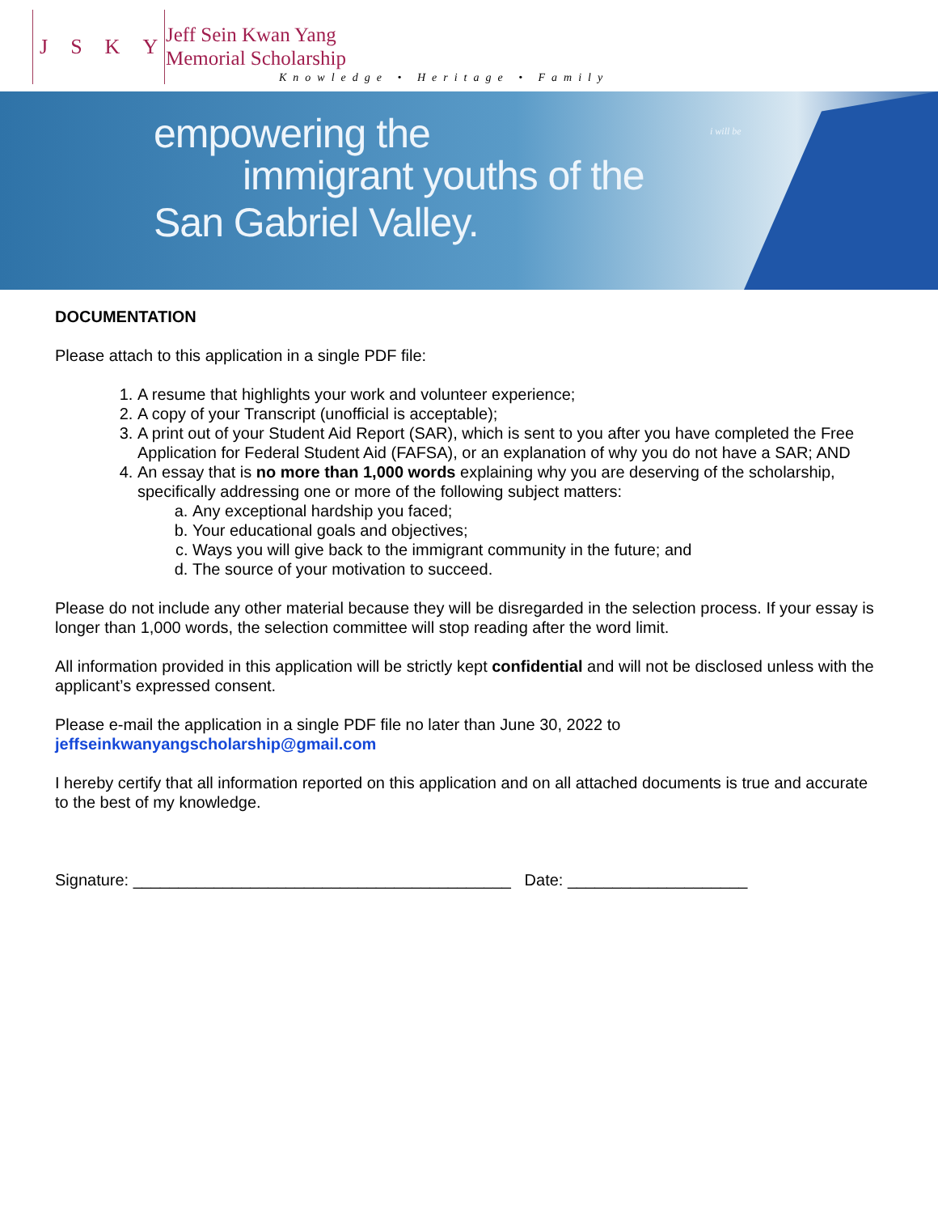JSKY
Jeff Sein Kwan Yang
Memorial Scholarship
Knowledge • Heritage • Family
empowering the
immigrant youths of the
San Gabriel Valley.
i will be
DOCUMENTATION
Please attach to this application in a single PDF file:
1. A resume that highlights your work and volunteer experience;
2. A copy of your Transcript (unofficial is acceptable);
3. A print out of your Student Aid Report (SAR), which is sent to you after you have completed the Free Application for Federal Student Aid (FAFSA), or an explanation of why you do not have a SAR; AND
4. An essay that is no more than 1,000 words explaining why you are deserving of the scholarship, specifically addressing one or more of the following subject matters:
a. Any exceptional hardship you faced;
b. Your educational goals and objectives;
c. Ways you will give back to the immigrant community in the future; and
d. The source of your motivation to succeed.
Please do not include any other material because they will be disregarded in the selection process. If your essay is longer than 1,000 words, the selection committee will stop reading after the word limit.
All information provided in this application will be strictly kept confidential and will not be disclosed unless with the applicant’s expressed consent.
Please e-mail the application in a single PDF file no later than June 30, 2022 to
jeffseinkwanyangscholarship@gmail.com
I hereby certify that all information reported on this application and on all attached documents is true and accurate to the best of my knowledge.
Signature: __________________________________________ Date: ____________________